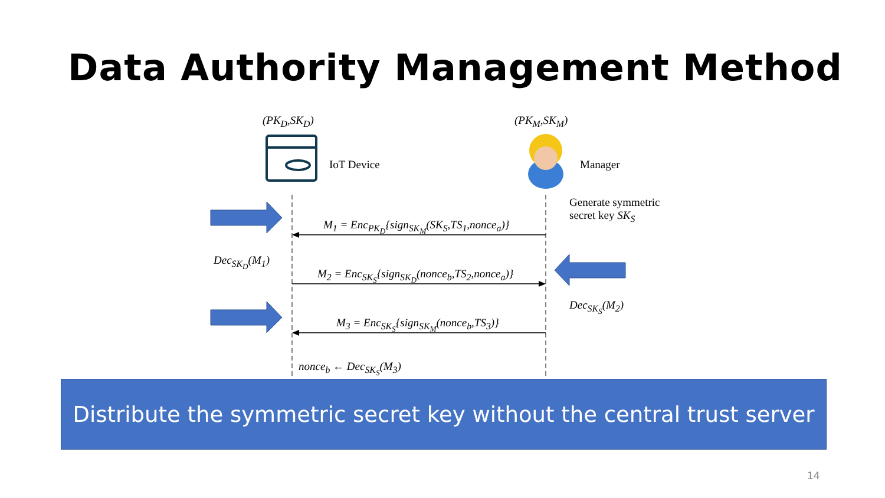Data Authority Management Method
(PK<sub>D</sub>,SK<sub>D</sub>) (PK<sub>M</sub>,SK<sub>M</sub>)
IoT Device Manager
Generate symmetric
secret key SK<sub>S</sub>
M<sub>1</sub> = Enc<sub>PK<sub>D</sub></sub>{sign<sub>SK<sub>M</sub></sub>(SK<sub>S</sub>,TS<sub>1</sub>,nonce<sub>a</sub>)}
Dec<sub>SK<sub>D</sub></sub>(M<sub>1</sub>)
M<sub>2</sub> = Enc<sub>SK<sub>S</sub></sub>{sign<sub>SK<sub>D</sub></sub>(nonce<sub>b</sub>,TS<sub>2</sub>,nonce<sub>a</sub>)}
Dec<sub>SK<sub>S</sub></sub>(M<sub>2</sub>)
M<sub>3</sub> = Enc<sub>SK<sub>S</sub></sub>{sign<sub>SK<sub>M</sub></sub>(nonce<sub>b</sub>,TS<sub>3</sub>)}
nonce<sub>b</sub> ← Dec<sub>SK<sub>S</sub></sub>(M<sub>3</sub>)
Distribute the symmetric secret key without the central trust server
14